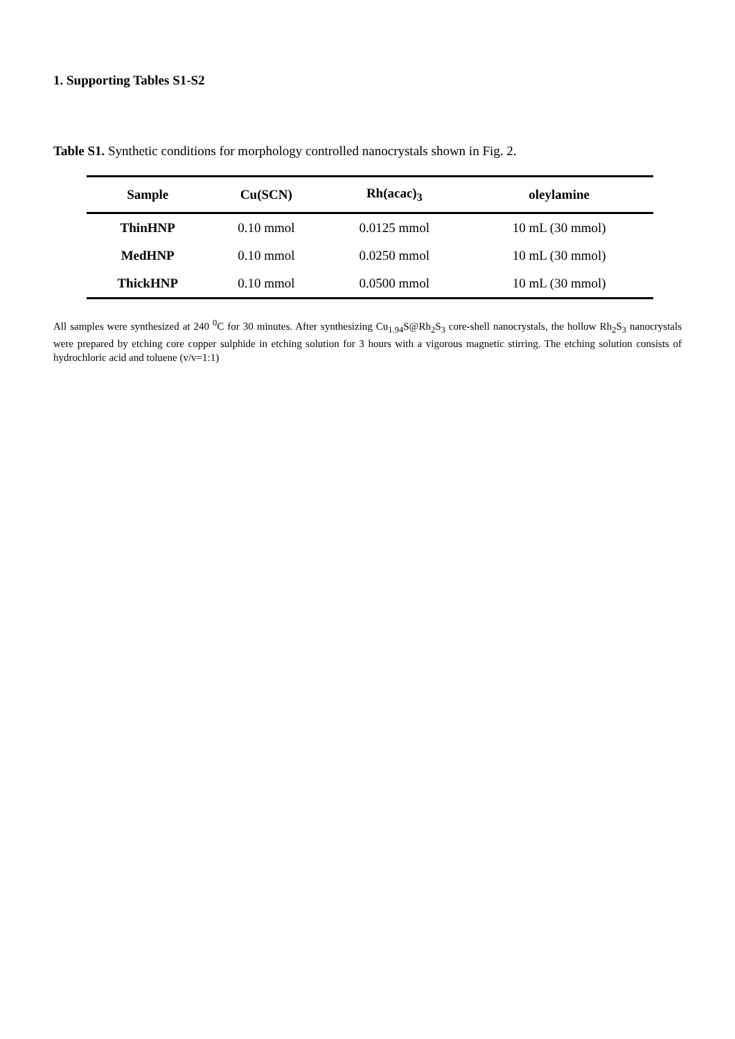1. Supporting Tables S1-S2
Table S1. Synthetic conditions for morphology controlled nanocrystals shown in Fig. 2.
| Sample | Cu(SCN) | Rh(acac)<sub>3</sub> | oleylamine |
| --- | --- | --- | --- |
| ThinHNP | 0.10 mmol | 0.0125 mmol | 10 mL (30 mmol) |
| MedHNP | 0.10 mmol | 0.0250 mmol | 10 mL (30 mmol) |
| ThickHNP | 0.10 mmol | 0.0500 mmol | 10 mL (30 mmol) |
All samples were synthesized at 240 <sup>0</sup>C for 30 minutes. After synthesizing Cu<sub>1.94</sub>S@Rh<sub>2</sub>S<sub>3</sub> core-shell nanocrystals, the hollow Rh<sub>2</sub>S<sub>3</sub> nanocrystals were prepared by etching core copper sulphide in etching solution for 3 hours with a vigorous magnetic stirring. The etching solution consists of hydrochloric acid and toluene (v/v=1:1)